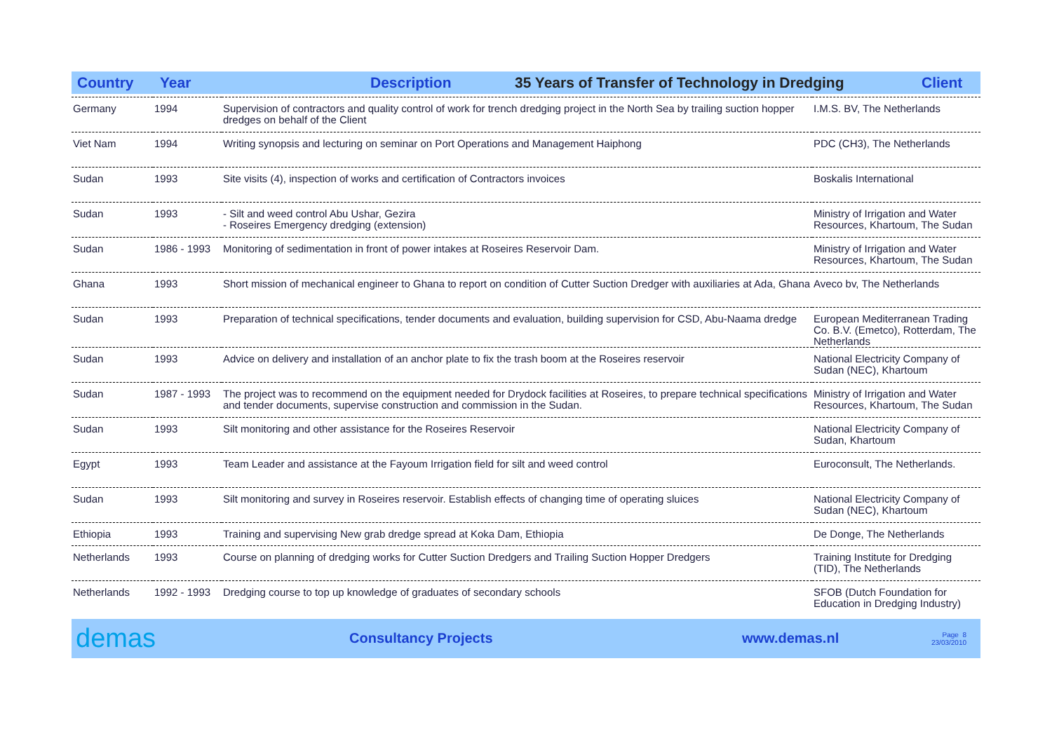Country Year Description 35 Years of Transfer of Technology in Dredging Client
| Germany | 1994 | Supervision of contractors and quality control of work for trench dredging project in the North Sea by trailing suction hopper dredges on behalf of the Client | I.M.S. BV, The Netherlands |
| Viet Nam | 1994 | Writing synopsis and lecturing on seminar on Port Operations and Management Haiphong | PDC (CH3), The Netherlands |
| Sudan | 1993 | Site visits (4), inspection of works and certification of Contractors invoices | Boskalis International |
| Sudan | 1993 | - Silt and weed control Abu Ushar, Gezira - Roseires Emergency dredging (extension) | Ministry of Irrigation and Water Resources, Khartoum, The Sudan |
| Sudan | 1986 - 1993 | Monitoring of sedimentation in front of power intakes at Roseires Reservoir Dam. | Ministry of Irrigation and Water Resources, Khartoum, The Sudan |
| Ghana | 1993 | Short mission of mechanical engineer to Ghana to report on condition of Cutter Suction Dredger with auxiliaries at Ada, Ghana | Aveco bv, The Netherlands |
| Sudan | 1993 | Preparation of technical specifications, tender documents and evaluation, building supervision for CSD, Abu-Naama dredge | European Mediterranean Trading Co. B.V. (Emetco), Rotterdam, The Netherlands |
| Sudan | 1993 | Advice on delivery and installation of an anchor plate to fix the trash boom at the Roseires reservoir | National Electricity Company of Sudan (NEC), Khartoum |
| Sudan | 1987 - 1993 | The project was to recommend on the equipment needed for Drydock facilities at Roseires, to prepare technical specifications and tender documents, supervise construction and commission in the Sudan. | Ministry of Irrigation and Water Resources, Khartoum, The Sudan |
| Sudan | 1993 | Silt monitoring and other assistance for the Roseires Reservoir | National Electricity Company of Sudan, Khartoum |
| Egypt | 1993 | Team Leader and assistance at the Fayoum Irrigation field for silt and weed control | Euroconsult, The Netherlands. |
| Sudan | 1993 | Silt monitoring and survey in Roseires reservoir. Establish effects of changing time of operating sluices | National Electricity Company of Sudan (NEC), Khartoum |
| Ethiopia | 1993 | Training and supervising New grab dredge spread at Koka Dam, Ethiopia | De Donge, The Netherlands |
| Netherlands | 1993 | Course on planning of dredging works for Cutter Suction Dredgers and Trailing Suction Hopper Dredgers | Training Institute for Dredging (TID), The Netherlands |
| Netherlands | 1992 - 1993 | Dredging course to top up knowledge of graduates of secondary schools | SFOB (Dutch Foundation for Education in Dredging Industry) |
demas Consultancy Projects www.demas.nl Page 8
23/03/2010